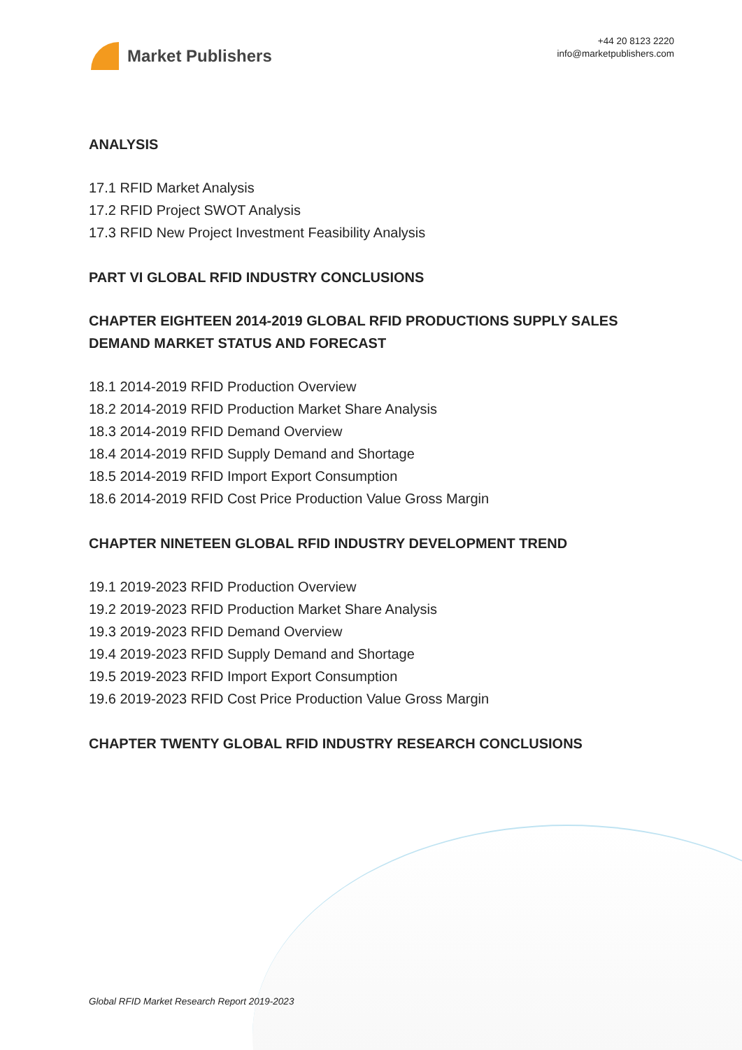Market Publishers
+44 20 8123 2220
info@marketpublishers.com
ANALYSIS
17.1 RFID Market Analysis
17.2 RFID Project SWOT Analysis
17.3 RFID New Project Investment Feasibility Analysis
PART VI GLOBAL RFID INDUSTRY CONCLUSIONS
CHAPTER EIGHTEEN 2014-2019 GLOBAL RFID PRODUCTIONS SUPPLY SALES DEMAND MARKET STATUS AND FORECAST
18.1 2014-2019 RFID Production Overview
18.2 2014-2019 RFID Production Market Share Analysis
18.3 2014-2019 RFID Demand Overview
18.4 2014-2019 RFID Supply Demand and Shortage
18.5 2014-2019 RFID Import Export Consumption
18.6 2014-2019 RFID Cost Price Production Value Gross Margin
CHAPTER NINETEEN GLOBAL RFID INDUSTRY DEVELOPMENT TREND
19.1 2019-2023 RFID Production Overview
19.2 2019-2023 RFID Production Market Share Analysis
19.3 2019-2023 RFID Demand Overview
19.4 2019-2023 RFID Supply Demand and Shortage
19.5 2019-2023 RFID Import Export Consumption
19.6 2019-2023 RFID Cost Price Production Value Gross Margin
CHAPTER TWENTY GLOBAL RFID INDUSTRY RESEARCH CONCLUSIONS
Global RFID Market Research Report 2019-2023